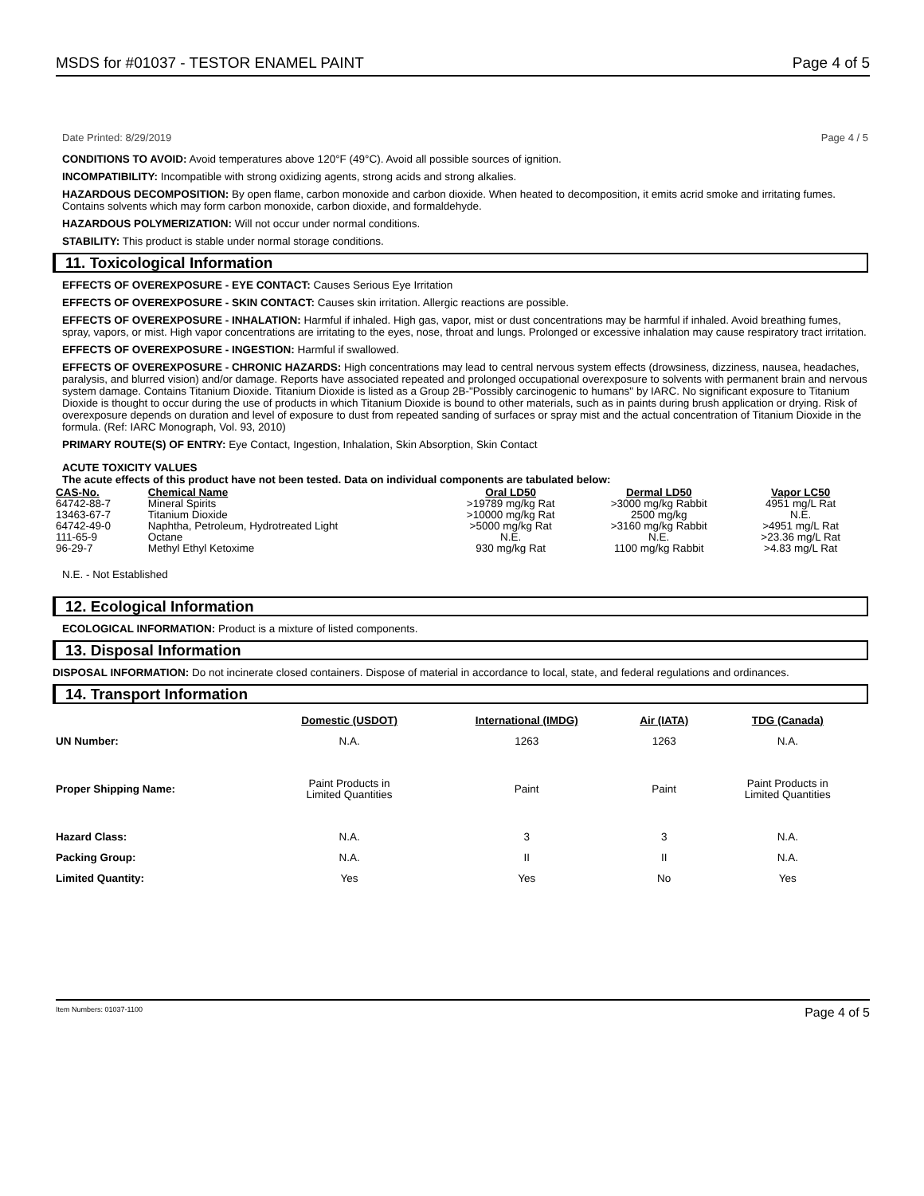MSDS for #01037 - TESTOR ENAMEL PAINT Page 4 of 5
Date Printed: 8/29/2019 Page 4 / 5
CONDITIONS TO AVOID: Avoid temperatures above 120°F (49°C). Avoid all possible sources of ignition.
INCOMPATIBILITY: Incompatible with strong oxidizing agents, strong acids and strong alkalies.
HAZARDOUS DECOMPOSITION: By open flame, carbon monoxide and carbon dioxide. When heated to decomposition, it emits acrid smoke and irritating fumes. Contains solvents which may form carbon monoxide, carbon dioxide, and formaldehyde.
HAZARDOUS POLYMERIZATION: Will not occur under normal conditions.
STABILITY: This product is stable under normal storage conditions.
11. Toxicological Information
EFFECTS OF OVEREXPOSURE - EYE CONTACT: Causes Serious Eye Irritation
EFFECTS OF OVEREXPOSURE - SKIN CONTACT: Causes skin irritation. Allergic reactions are possible.
EFFECTS OF OVEREXPOSURE - INHALATION: Harmful if inhaled. High gas, vapor, mist or dust concentrations may be harmful if inhaled. Avoid breathing fumes, spray, vapors, or mist. High vapor concentrations are irritating to the eyes, nose, throat and lungs. Prolonged or excessive inhalation may cause respiratory tract irritation.
EFFECTS OF OVEREXPOSURE - INGESTION: Harmful if swallowed.
EFFECTS OF OVEREXPOSURE - CHRONIC HAZARDS: High concentrations may lead to central nervous system effects (drowsiness, dizziness, nausea, headaches, paralysis, and blurred vision) and/or damage. Reports have associated repeated and prolonged occupational overexposure to solvents with permanent brain and nervous system damage. Contains Titanium Dioxide. Titanium Dioxide is listed as a Group 2B-"Possibly carcinogenic to humans" by IARC. No significant exposure to Titanium Dioxide is thought to occur during the use of products in which Titanium Dioxide is bound to other materials, such as in paints during brush application or drying. Risk of overexposure depends on duration and level of exposure to dust from repeated sanding of surfaces or spray mist and the actual concentration of Titanium Dioxide in the formula. (Ref: IARC Monograph, Vol. 93, 2010)
PRIMARY ROUTE(S) OF ENTRY: Eye Contact, Ingestion, Inhalation, Skin Absorption, Skin Contact
ACUTE TOXICITY VALUES
The acute effects of this product have not been tested. Data on individual components are tabulated below:
| CAS-No. | Chemical Name | Oral LD50 | Dermal LD50 | Vapor LC50 |
| --- | --- | --- | --- | --- |
| 64742-88-7 | Mineral Spirits | >19789 mg/kg Rat | >3000 mg/kg Rabbit | 4951 mg/L Rat |
| 13463-67-7 | Titanium Dioxide | >10000 mg/kg Rat | 2500 mg/kg | N.E. |
| 64742-49-0 | Naphtha, Petroleum, Hydrotreated Light | >5000 mg/kg Rat | >3160 mg/kg Rabbit | >4951 mg/L Rat |
| 111-65-9 | Octane | N.E. | N.E. | >23.36 mg/L Rat |
| 96-29-7 | Methyl Ethyl Ketoxime | 930 mg/kg Rat | 1100 mg/kg Rabbit | >4.83 mg/L Rat |
N.E. - Not Established
12. Ecological Information
ECOLOGICAL INFORMATION: Product is a mixture of listed components.
13. Disposal Information
DISPOSAL INFORMATION: Do not incinerate closed containers. Dispose of material in accordance to local, state, and federal regulations and ordinances.
14. Transport Information
| | Domestic (USDOT) | International (IMDG) | Air (IATA) | TDG (Canada) |
| UN Number: | N.A. | 1263 | 1263 | N.A. |
| Proper Shipping Name: | Paint Products in Limited Quantities | Paint | Paint | Paint Products in Limited Quantities |
| Hazard Class: | N.A. | 3 | 3 | N.A. |
| Packing Group: | N.A. | II | II | N.A. |
| Limited Quantity: | Yes | Yes | No | Yes |
Item Numbers: 01037-1100 Page 4 of 5